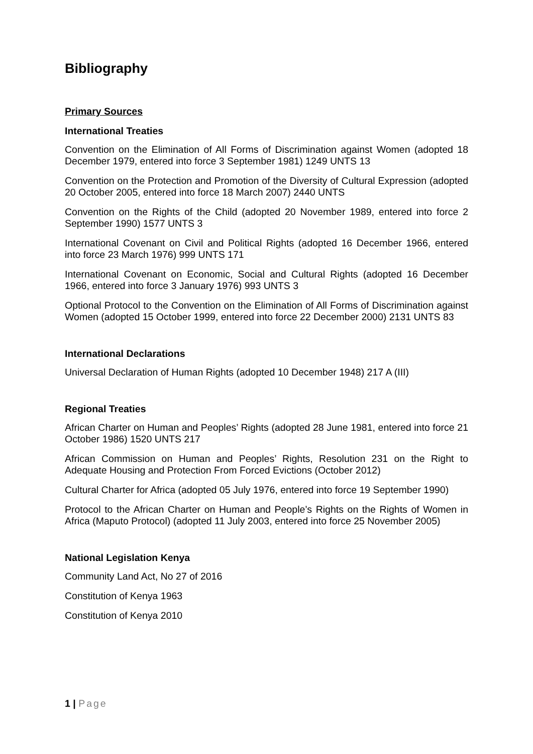Bibliography
Primary Sources
International Treaties
Convention on the Elimination of All Forms of Discrimination against Women (adopted 18 December 1979, entered into force 3 September 1981) 1249 UNTS 13
Convention on the Protection and Promotion of the Diversity of Cultural Expression (adopted 20 October 2005, entered into force 18 March 2007) 2440 UNTS
Convention on the Rights of the Child (adopted 20 November 1989, entered into force 2 September 1990) 1577 UNTS 3
International Covenant on Civil and Political Rights (adopted 16 December 1966, entered into force 23 March 1976) 999 UNTS 171
International Covenant on Economic, Social and Cultural Rights (adopted 16 December 1966, entered into force 3 January 1976) 993 UNTS 3
Optional Protocol to the Convention on the Elimination of All Forms of Discrimination against Women (adopted 15 October 1999, entered into force 22 December 2000) 2131 UNTS 83
International Declarations
Universal Declaration of Human Rights (adopted 10 December 1948) 217 A (III)
Regional Treaties
African Charter on Human and Peoples’ Rights (adopted 28 June 1981, entered into force 21 October 1986) 1520 UNTS 217
African Commission on Human and Peoples’ Rights, Resolution 231 on the Right to Adequate Housing and Protection From Forced Evictions (October 2012)
Cultural Charter for Africa (adopted 05 July 1976, entered into force 19 September 1990)
Protocol to the African Charter on Human and People’s Rights on the Rights of Women in Africa (Maputo Protocol) (adopted 11 July 2003, entered into force 25 November 2005)
National Legislation Kenya
Community Land Act, No 27 of 2016
Constitution of Kenya 1963
Constitution of Kenya 2010
1 | Page